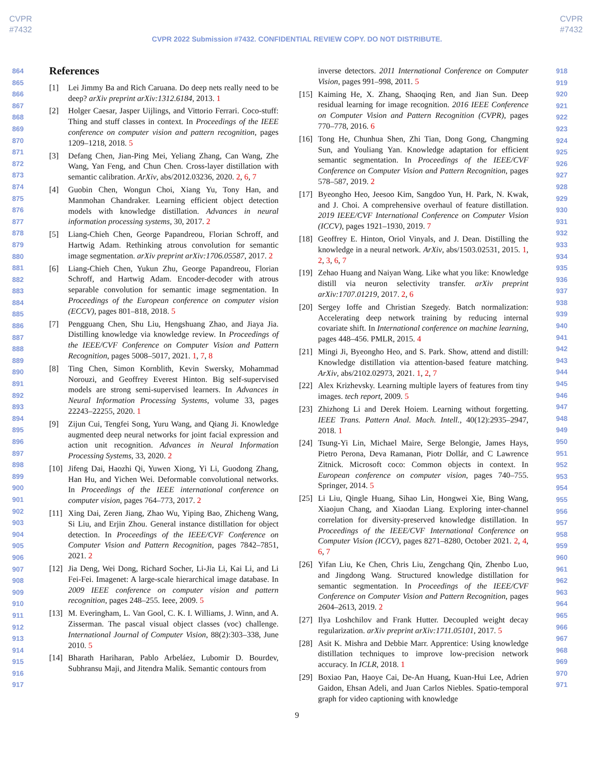CVPR
#7432
CVPR
#7432
CVPR 2022 Submission #7432. CONFIDENTIAL REVIEW COPY. DO NOT DISTRIBUTE.
864
865
866
867
868
869
870
871
872
873
874
875
876
877
878
879
880
881
882
883
884
885
886
887
888
889
890
891
892
893
894
895
896
897
898
899
900
901
902
903
904
905
906
907
908
909
910
911
912
913
914
915
916
917
References
[1] Lei Jimmy Ba and Rich Caruana. Do deep nets really need to be deep? arXiv preprint arXiv:1312.6184, 2013. 1
[2] Holger Caesar, Jasper Uijlings, and Vittorio Ferrari. Coco-stuff: Thing and stuff classes in context. In Proceedings of the IEEE conference on computer vision and pattern recognition, pages 1209–1218, 2018. 5
[3] Defang Chen, Jian-Ping Mei, Yeliang Zhang, Can Wang, Zhe Wang, Yan Feng, and Chun Chen. Cross-layer distillation with semantic calibration. ArXiv, abs/2012.03236, 2020. 2, 6, 7
[4] Guobin Chen, Wongun Choi, Xiang Yu, Tony Han, and Manmohan Chandraker. Learning efficient object detection models with knowledge distillation. Advances in neural information processing systems, 30, 2017. 2
[5] Liang-Chieh Chen, George Papandreou, Florian Schroff, and Hartwig Adam. Rethinking atrous convolution for semantic image segmentation. arXiv preprint arXiv:1706.05587, 2017. 2
[6] Liang-Chieh Chen, Yukun Zhu, George Papandreou, Florian Schroff, and Hartwig Adam. Encoder-decoder with atrous separable convolution for semantic image segmentation. In Proceedings of the European conference on computer vision (ECCV), pages 801–818, 2018. 5
[7] Pengguang Chen, Shu Liu, Hengshuang Zhao, and Jiaya Jia. Distilling knowledge via knowledge review. In Proceedings of the IEEE/CVF Conference on Computer Vision and Pattern Recognition, pages 5008–5017, 2021. 1, 7, 8
[8] Ting Chen, Simon Kornblith, Kevin Swersky, Mohammad Norouzi, and Geoffrey Everest Hinton. Big self-supervised models are strong semi-supervised learners. In Advances in Neural Information Processing Systems, volume 33, pages 22243–22255, 2020. 1
[9] Zijun Cui, Tengfei Song, Yuru Wang, and Qiang Ji. Knowledge augmented deep neural networks for joint facial expression and action unit recognition. Advances in Neural Information Processing Systems, 33, 2020. 2
[10] Jifeng Dai, Haozhi Qi, Yuwen Xiong, Yi Li, Guodong Zhang, Han Hu, and Yichen Wei. Deformable convolutional networks. In Proceedings of the IEEE international conference on computer vision, pages 764–773, 2017. 2
[11] Xing Dai, Zeren Jiang, Zhao Wu, Yiping Bao, Zhicheng Wang, Si Liu, and Erjin Zhou. General instance distillation for object detection. In Proceedings of the IEEE/CVF Conference on Computer Vision and Pattern Recognition, pages 7842–7851, 2021. 2
[12] Jia Deng, Wei Dong, Richard Socher, Li-Jia Li, Kai Li, and Li Fei-Fei. Imagenet: A large-scale hierarchical image database. In 2009 IEEE conference on computer vision and pattern recognition, pages 248–255. Ieee, 2009. 5
[13] M. Everingham, L. Van Gool, C. K. I. Williams, J. Winn, and A. Zisserman. The pascal visual object classes (voc) challenge. International Journal of Computer Vision, 88(2):303–338, June 2010. 5
[14] Bharath Hariharan, Pablo Arbeláez, Lubomir D. Bourdev, Subhransu Maji, and Jitendra Malik. Semantic contours from
inverse detectors. 2011 International Conference on Computer Vision, pages 991–998, 2011. 5
[15] Kaiming He, X. Zhang, Shaoqing Ren, and Jian Sun. Deep residual learning for image recognition. 2016 IEEE Conference on Computer Vision and Pattern Recognition (CVPR), pages 770–778, 2016. 6
[16] Tong He, Chunhua Shen, Zhi Tian, Dong Gong, Changming Sun, and Youliang Yan. Knowledge adaptation for efficient semantic segmentation. In Proceedings of the IEEE/CVF Conference on Computer Vision and Pattern Recognition, pages 578–587, 2019. 2
[17] Byeongho Heo, Jeesoo Kim, Sangdoo Yun, H. Park, N. Kwak, and J. Choi. A comprehensive overhaul of feature distillation. 2019 IEEE/CVF International Conference on Computer Vision (ICCV), pages 1921–1930, 2019. 7
[18] Geoffrey E. Hinton, Oriol Vinyals, and J. Dean. Distilling the knowledge in a neural network. ArXiv, abs/1503.02531, 2015. 1, 2, 3, 6, 7
[19] Zehao Huang and Naiyan Wang. Like what you like: Knowledge distill via neuron selectivity transfer. arXiv preprint arXiv:1707.01219, 2017. 2, 6
[20] Sergey Ioffe and Christian Szegedy. Batch normalization: Accelerating deep network training by reducing internal covariate shift. In International conference on machine learning, pages 448–456. PMLR, 2015. 4
[21] Mingi Ji, Byeongho Heo, and S. Park. Show, attend and distill: Knowledge distillation via attention-based feature matching. ArXiv, abs/2102.02973, 2021. 1, 2, 7
[22] Alex Krizhevsky. Learning multiple layers of features from tiny images. tech report, 2009. 5
[23] Zhizhong Li and Derek Hoiem. Learning without forgetting. IEEE Trans. Pattern Anal. Mach. Intell., 40(12):2935–2947, 2018. 1
[24] Tsung-Yi Lin, Michael Maire, Serge Belongie, James Hays, Pietro Perona, Deva Ramanan, Piotr Dollár, and C Lawrence Zitnick. Microsoft coco: Common objects in context. In European conference on computer vision, pages 740–755. Springer, 2014. 5
[25] Li Liu, Qingle Huang, Sihao Lin, Hongwei Xie, Bing Wang, Xiaojun Chang, and Xiaodan Liang. Exploring inter-channel correlation for diversity-preserved knowledge distillation. In Proceedings of the IEEE/CVF International Conference on Computer Vision (ICCV), pages 8271–8280, October 2021. 2, 4, 6, 7
[26] Yifan Liu, Ke Chen, Chris Liu, Zengchang Qin, Zhenbo Luo, and Jingdong Wang. Structured knowledge distillation for semantic segmentation. In Proceedings of the IEEE/CVF Conference on Computer Vision and Pattern Recognition, pages 2604–2613, 2019. 2
[27] Ilya Loshchilov and Frank Hutter. Decoupled weight decay regularization. arXiv preprint arXiv:1711.05101, 2017. 5
[28] Asit K. Mishra and Debbie Marr. Apprentice: Using knowledge distillation techniques to improve low-precision network accuracy. In ICLR, 2018. 1
[29] Boxiao Pan, Haoye Cai, De-An Huang, Kuan-Hui Lee, Adrien Gaidon, Ehsan Adeli, and Juan Carlos Niebles. Spatio-temporal graph for video captioning with knowledge
918
919
920
921
922
923
924
925
926
927
928
929
930
931
932
933
934
935
936
937
938
939
940
941
942
943
944
945
946
947
948
949
950
951
952
953
954
955
956
957
958
959
960
961
962
963
964
965
966
967
968
969
970
971
9